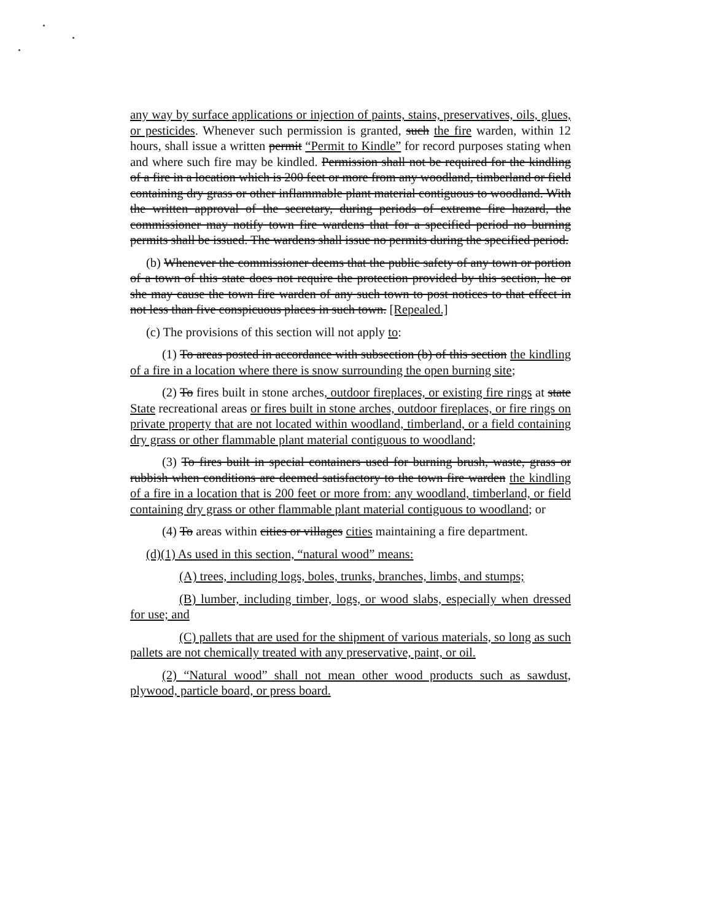any way by surface applications or injection of paints, stains, preservatives, oils, glues, or pesticides. Whenever such permission is granted, such the fire warden, within 12 hours, shall issue a written permit “Permit to Kindle” for record purposes stating when and where such fire may be kindled. Permission shall not be required for the kindling of a fire in a location which is 200 feet or more from any woodland, timberland or field containing dry grass or other inflammable plant material contiguous to woodland. With the written approval of the secretary, during periods of extreme fire hazard, the commissioner may notify town fire wardens that for a specified period no burning permits shall be issued. The wardens shall issue no permits during the specified period.
(b) Whenever the commissioner deems that the public safety of any town or portion of a town of this state does not require the protection provided by this section, he or she may cause the town fire warden of any such town to post notices to that effect in not less than five conspicuous places in such town. [Repealed.]
(c) The provisions of this section will not apply to:
(1) To areas posted in accordance with subsection (b) of this section the kindling of a fire in a location where there is snow surrounding the open burning site;
(2) To fires built in stone arches, outdoor fireplaces, or existing fire rings at state State recreational areas or fires built in stone arches, outdoor fireplaces, or fire rings on private property that are not located within woodland, timberland, or a field containing dry grass or other flammable plant material contiguous to woodland;
(3) To fires built in special containers used for burning brush, waste, grass or rubbish when conditions are deemed satisfactory to the town fire warden the kindling of a fire in a location that is 200 feet or more from: any woodland, timberland, or field containing dry grass or other flammable plant material contiguous to woodland; or
(4) To areas within cities or villages cities maintaining a fire department.
(d)(1) As used in this section, “natural wood” means:
(A) trees, including logs, boles, trunks, branches, limbs, and stumps;
(B) lumber, including timber, logs, or wood slabs, especially when dressed for use; and
(C) pallets that are used for the shipment of various materials, so long as such pallets are not chemically treated with any preservative, paint, or oil.
(2) “Natural wood” shall not mean other wood products such as sawdust, plywood, particle board, or press board.